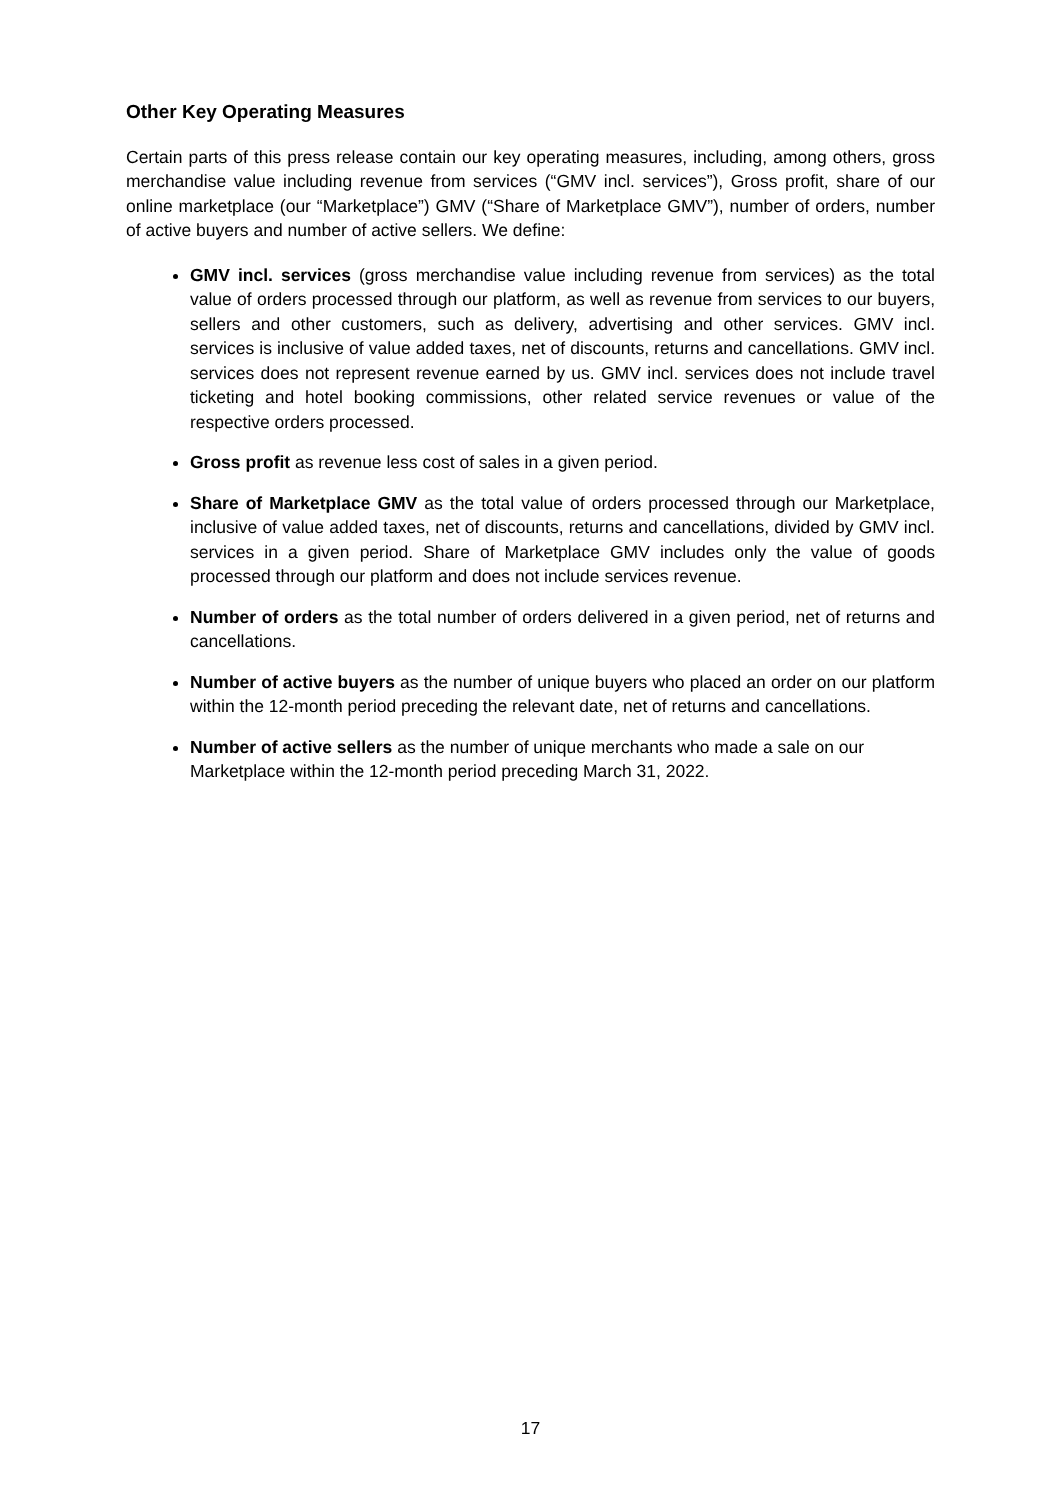Other Key Operating Measures
Certain parts of this press release contain our key operating measures, including, among others, gross merchandise value including revenue from services (“GMV incl. services”), Gross profit, share of our online marketplace (our “Marketplace”) GMV (“Share of Marketplace GMV”), number of orders, number of active buyers and number of active sellers. We define:
GMV incl. services (gross merchandise value including revenue from services) as the total value of orders processed through our platform, as well as revenue from services to our buyers, sellers and other customers, such as delivery, advertising and other services. GMV incl. services is inclusive of value added taxes, net of discounts, returns and cancellations. GMV incl. services does not represent revenue earned by us. GMV incl. services does not include travel ticketing and hotel booking commissions, other related service revenues or value of the respective orders processed.
Gross profit as revenue less cost of sales in a given period.
Share of Marketplace GMV as the total value of orders processed through our Marketplace, inclusive of value added taxes, net of discounts, returns and cancellations, divided by GMV incl. services in a given period. Share of Marketplace GMV includes only the value of goods processed through our platform and does not include services revenue.
Number of orders as the total number of orders delivered in a given period, net of returns and cancellations.
Number of active buyers as the number of unique buyers who placed an order on our platform within the 12-month period preceding the relevant date, net of returns and cancellations.
Number of active sellers as the number of unique merchants who made a sale on our Marketplace within the 12-month period preceding March 31, 2022.
17